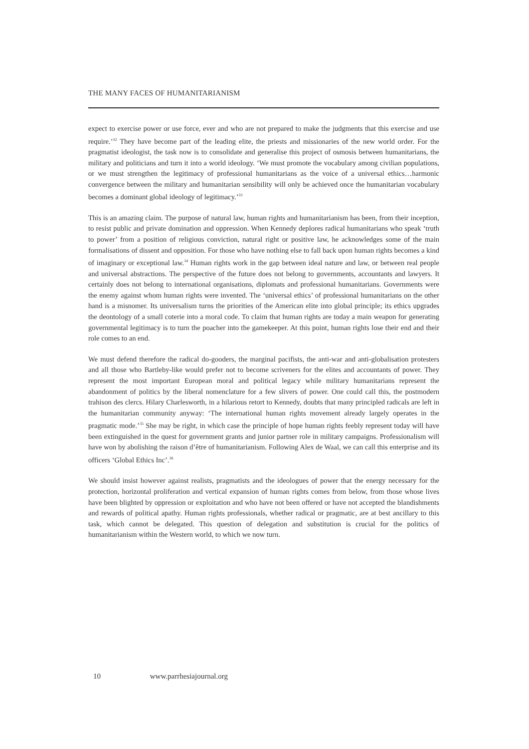THE MANY FACES OF HUMANITARIANISM
expect to exercise power or use force, ever and who are not prepared to make the judgments that this exercise and use require.’<sup>32</sup> They have become part of the leading elite, the priests and missionaries of the new world order. For the pragmatist ideologist, the task now is to consolidate and generalise this project of osmosis between humanitarians, the military and politicians and turn it into a world ideology. ‘We must promote the vocabulary among civilian populations, or we must strengthen the legitimacy of professional humanitarians as the voice of a universal ethics…harmonic convergence between the military and humanitarian sensibility will only be achieved once the humanitarian vocabulary becomes a dominant global ideology of legitimacy.’<sup>33</sup>
This is an amazing claim. The purpose of natural law, human rights and humanitarianism has been, from their inception, to resist public and private domination and oppression. When Kennedy deplores radical humanitarians who speak ‘truth to power’ from a position of religious conviction, natural right or positive law, he acknowledges some of the main formalisations of dissent and opposition. For those who have nothing else to fall back upon human rights becomes a kind of imaginary or exceptional law.<sup>34</sup> Human rights work in the gap between ideal nature and law, or between real people and universal abstractions. The perspective of the future does not belong to governments, accountants and lawyers. It certainly does not belong to international organisations, diplomats and professional humanitarians. Governments were the enemy against whom human rights were invented. The ‘universal ethics’ of professional humanitarians on the other hand is a misnomer. Its universalism turns the priorities of the American elite into global principle; its ethics upgrades the deontology of a small coterie into a moral code. To claim that human rights are today a main weapon for generating governmental legitimacy is to turn the poacher into the gamekeeper. At this point, human rights lose their end and their role comes to an end.
We must defend therefore the radical do-gooders, the marginal pacifists, the anti-war and anti-globalisation protesters and all those who Bartleby-like would prefer not to become scriveners for the elites and accountants of power. They represent the most important European moral and political legacy while military humanitarians represent the abandonment of politics by the liberal nomenclature for a few slivers of power. One could call this, the postmodern trahison des clercs. Hilary Charlesworth, in a hilarious retort to Kennedy, doubts that many principled radicals are left in the humanitarian community anyway: ‘The international human rights movement already largely operates in the pragmatic mode.’<sup>35</sup> She may be right, in which case the principle of hope human rights feebly represent today will have been extinguished in the quest for government grants and junior partner role in military campaigns. Professionalism will have won by abolishing the raison d’être of humanitarianism. Following Alex de Waal, we can call this enterprise and its officers ‘Global Ethics Inc’.<sup>36</sup>
We should insist however against realists, pragmatists and the ideologues of power that the energy necessary for the protection, horizontal proliferation and vertical expansion of human rights comes from below, from those whose lives have been blighted by oppression or exploitation and who have not been offered or have not accepted the blandishments and rewards of political apathy. Human rights professionals, whether radical or pragmatic, are at best ancillary to this task, which cannot be delegated. This question of delegation and substitution is crucial for the politics of humanitarianism within the Western world, to which we now turn.
10 www.parrhesiajournal.org